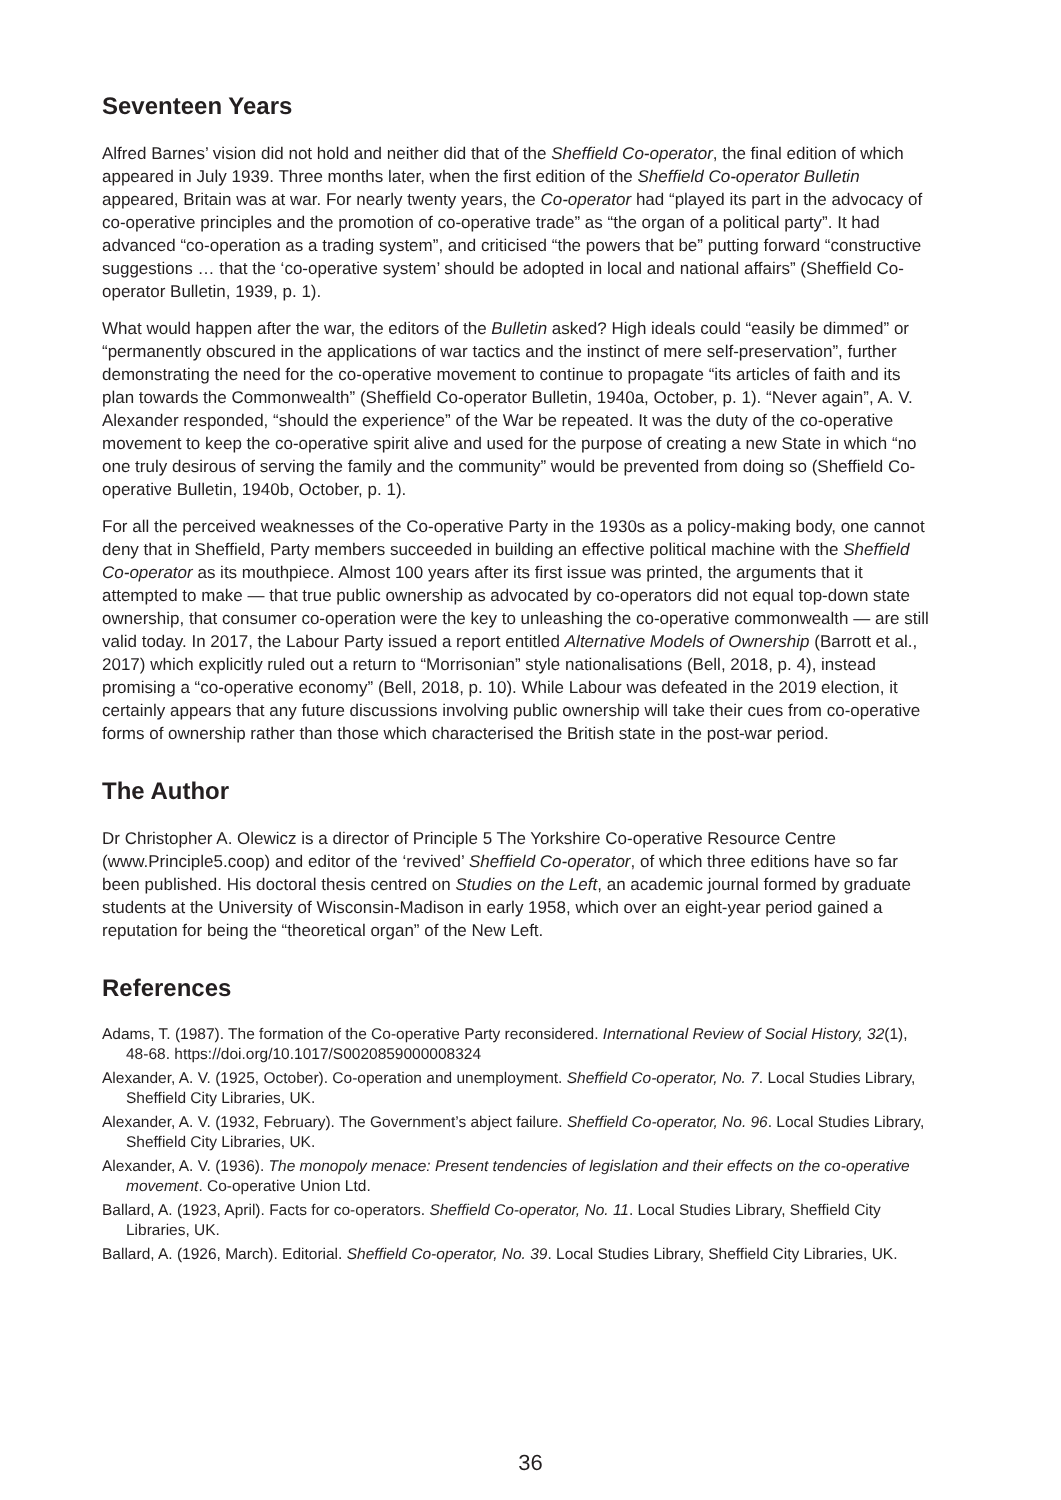Seventeen Years
Alfred Barnes’ vision did not hold and neither did that of the Sheffield Co-operator, the final edition of which appeared in July 1939. Three months later, when the first edition of the Sheffield Co-operator Bulletin appeared, Britain was at war. For nearly twenty years, the Co-operator had “played its part in the advocacy of co-operative principles and the promotion of co-operative trade” as “the organ of a political party”. It had advanced “co-operation as a trading system”, and criticised “the powers that be” putting forward “constructive suggestions … that the ‘co-operative system’ should be adopted in local and national affairs” (Sheffield Co-operator Bulletin, 1939, p. 1).
What would happen after the war, the editors of the Bulletin asked? High ideals could “easily be dimmed” or “permanently obscured in the applications of war tactics and the instinct of mere self-preservation”, further demonstrating the need for the co-operative movement to continue to propagate “its articles of faith and its plan towards the Commonwealth” (Sheffield Co-operator Bulletin, 1940a, October, p. 1). “Never again”, A. V. Alexander responded, “should the experience” of the War be repeated. It was the duty of the co-operative movement to keep the co-operative spirit alive and used for the purpose of creating a new State in which “no one truly desirous of serving the family and the community” would be prevented from doing so (Sheffield Co-operative Bulletin, 1940b, October, p. 1).
For all the perceived weaknesses of the Co-operative Party in the 1930s as a policy-making body, one cannot deny that in Sheffield, Party members succeeded in building an effective political machine with the Sheffield Co-operator as its mouthpiece. Almost 100 years after its first issue was printed, the arguments that it attempted to make — that true public ownership as advocated by co-operators did not equal top-down state ownership, that consumer co-operation were the key to unleashing the co-operative commonwealth — are still valid today. In 2017, the Labour Party issued a report entitled Alternative Models of Ownership (Barrott et al., 2017) which explicitly ruled out a return to “Morrisonian” style nationalisations (Bell, 2018, p. 4), instead promising a “co-operative economy” (Bell, 2018, p. 10). While Labour was defeated in the 2019 election, it certainly appears that any future discussions involving public ownership will take their cues from co-operative forms of ownership rather than those which characterised the British state in the post-war period.
The Author
Dr Christopher A. Olewicz is a director of Principle 5 The Yorkshire Co-operative Resource Centre (www.Principle5.coop) and editor of the ‘revived’ Sheffield Co-operator, of which three editions have so far been published. His doctoral thesis centred on Studies on the Left, an academic journal formed by graduate students at the University of Wisconsin-Madison in early 1958, which over an eight-year period gained a reputation for being the “theoretical organ” of the New Left.
References
Adams, T. (1987). The formation of the Co-operative Party reconsidered. International Review of Social History, 32(1), 48-68. https://doi.org/10.1017/S0020859000008324
Alexander, A. V. (1925, October). Co-operation and unemployment. Sheffield Co-operator, No. 7. Local Studies Library, Sheffield City Libraries, UK.
Alexander, A. V. (1932, February). The Government’s abject failure. Sheffield Co-operator, No. 96. Local Studies Library, Sheffield City Libraries, UK.
Alexander, A. V. (1936). The monopoly menace: Present tendencies of legislation and their effects on the co-operative movement. Co-operative Union Ltd.
Ballard, A. (1923, April). Facts for co-operators. Sheffield Co-operator, No. 11. Local Studies Library, Sheffield City Libraries, UK.
Ballard, A. (1926, March). Editorial. Sheffield Co-operator, No. 39. Local Studies Library, Sheffield City Libraries, UK.
36